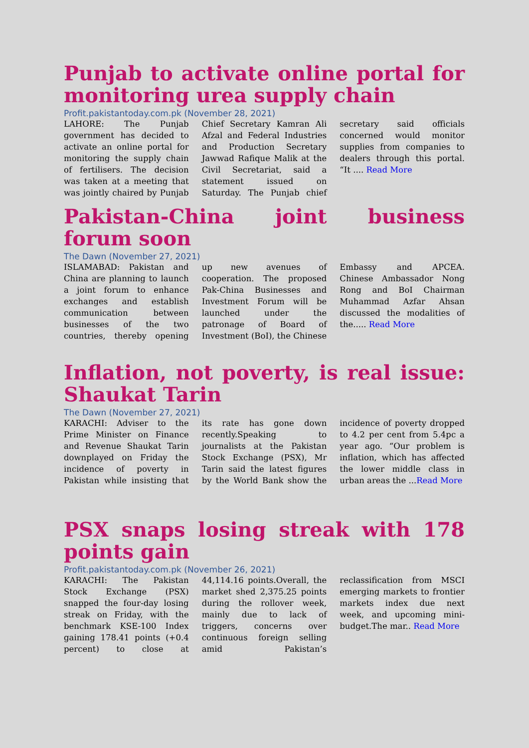Punjab to activate online portal for monitoring urea supply chain
Profit.pakistantoday.com.pk (November 28, 2021)
LAHORE: The Punjab government has decided to activate an online portal for monitoring the supply chain of fertilisers. The decision was taken at a meeting that was jointly chaired by Punjab Chief Secretary Kamran Ali Afzal and Federal Industries and Production Secretary Jawwad Rafique Malik at the Civil Secretariat, said a statement issued on Saturday. The Punjab chief secretary said officials concerned would monitor supplies from companies to dealers through this portal. “It .... Read More
Pakistan-China joint business forum soon
The Dawn (November 27, 2021)
ISLAMABAD: Pakistan and China are planning to launch a joint forum to enhance exchanges and establish communication between businesses of the two countries, thereby opening up new avenues of cooperation. The proposed Pak-China Businesses and Investment Forum will be launched under the patronage of Board of Investment (BoI), the Chinese Embassy and APCEA. Chinese Ambassador Nong Rong and BoI Chairman Muhammad Azfar Ahsan discussed the modalities of the..... Read More
Inflation, not poverty, is real issue: Shaukat Tarin
The Dawn (November 27, 2021)
KARACHI: Adviser to the Prime Minister on Finance and Revenue Shaukat Tarin downplayed on Friday the incidence of poverty in Pakistan while insisting that its rate has gone down recently.Speaking to journalists at the Pakistan Stock Exchange (PSX), Mr Tarin said the latest figures by the World Bank show the incidence of poverty dropped to 4.2 per cent from 5.4pc a year ago. “Our problem is inflation, which has affected the lower middle class in urban areas the ...Read More
PSX snaps losing streak with 178 points gain
Profit.pakistantoday.com.pk (November 26, 2021)
KARACHI: The Pakistan Stock Exchange (PSX) snapped the four-day losing streak on Friday, with the benchmark KSE-100 Index gaining 178.41 points (+0.4 percent) to close at 44,114.16 points.Overall, the market shed 2,375.25 points during the rollover week, mainly due to lack of triggers, concerns over continuous foreign selling amid Pakistan’s reclassification from MSCI emerging markets to frontier markets index due next week, and upcoming mini-budget.The mar.. Read More